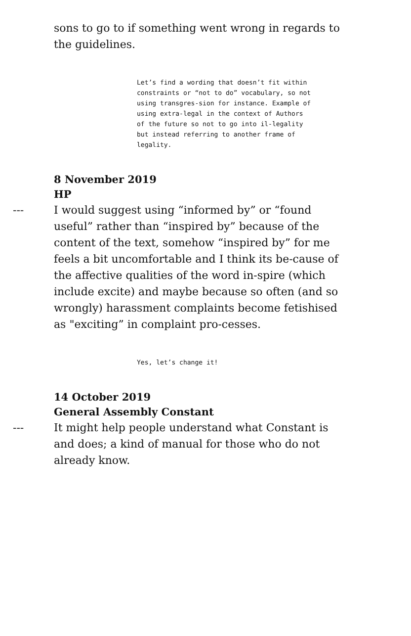sons to go to if something went wrong in regards to the guidelines.
Let’s find a wording that doesn’t fit within constraints or “not to do” vocabulary, so not using transgres-sion for instance. Example of using extra-legal in the context of Authors of the future so not to go into il-legality but instead referring to another frame of legality.
8 November 2019
HP
--- I would suggest using “informed by” or “found useful” rather than “inspired by” because of the content of the text, somehow “inspired by” for me feels a bit uncomfortable and I think its be-cause of the affective qualities of the word in-spire (which include excite) and maybe because so often (and so wrongly) harassment complaints become fetishised as "exciting” in complaint pro-cesses.
Yes, let’s change it!
14 October 2019
General Assembly Constant
--- It might help people understand what Constant is and does; a kind of manual for those who do not already know.